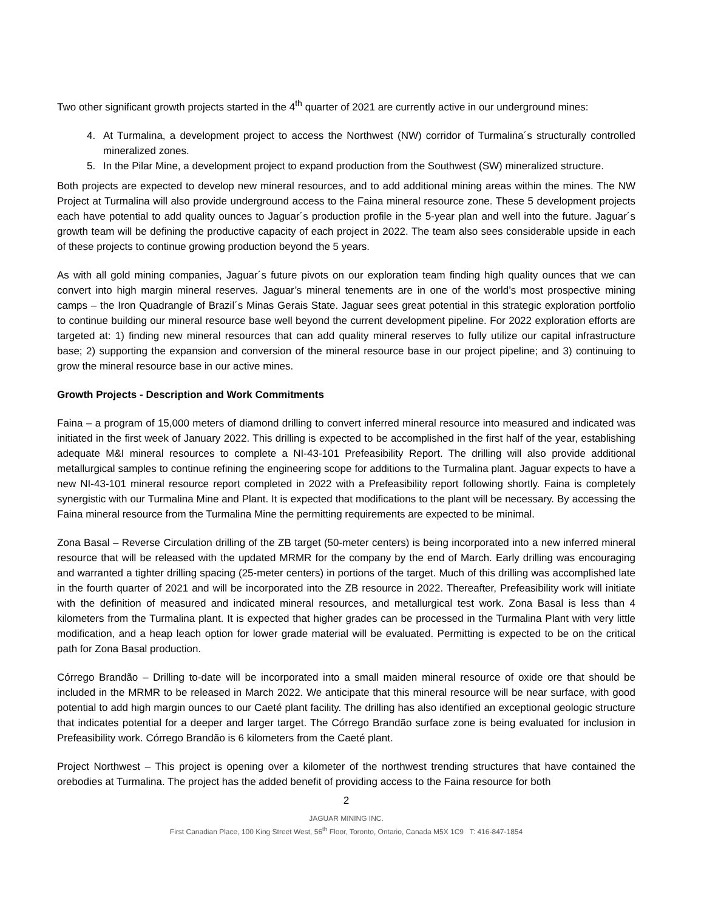Two other significant growth projects started in the 4<sup>th</sup> quarter of 2021 are currently active in our underground mines:
4. At Turmalina, a development project to access the Northwest (NW) corridor of Turmalina´s structurally controlled mineralized zones.
5. In the Pilar Mine, a development project to expand production from the Southwest (SW) mineralized structure.
Both projects are expected to develop new mineral resources, and to add additional mining areas within the mines. The NW Project at Turmalina will also provide underground access to the Faina mineral resource zone. These 5 development projects each have potential to add quality ounces to Jaguar´s production profile in the 5-year plan and well into the future. Jaguar´s growth team will be defining the productive capacity of each project in 2022. The team also sees considerable upside in each of these projects to continue growing production beyond the 5 years.
As with all gold mining companies, Jaguar´s future pivots on our exploration team finding high quality ounces that we can convert into high margin mineral reserves. Jaguar’s mineral tenements are in one of the world’s most prospective mining camps – the Iron Quadrangle of Brazil´s Minas Gerais State. Jaguar sees great potential in this strategic exploration portfolio to continue building our mineral resource base well beyond the current development pipeline. For 2022 exploration efforts are targeted at: 1) finding new mineral resources that can add quality mineral reserves to fully utilize our capital infrastructure base; 2) supporting the expansion and conversion of the mineral resource base in our project pipeline; and 3) continuing to grow the mineral resource base in our active mines.
Growth Projects - Description and Work Commitments
Faina – a program of 15,000 meters of diamond drilling to convert inferred mineral resource into measured and indicated was initiated in the first week of January 2022. This drilling is expected to be accomplished in the first half of the year, establishing adequate M&I mineral resources to complete a NI-43-101 Prefeasibility Report. The drilling will also provide additional metallurgical samples to continue refining the engineering scope for additions to the Turmalina plant. Jaguar expects to have a new NI-43-101 mineral resource report completed in 2022 with a Prefeasibility report following shortly. Faina is completely synergistic with our Turmalina Mine and Plant. It is expected that modifications to the plant will be necessary. By accessing the Faina mineral resource from the Turmalina Mine the permitting requirements are expected to be minimal.
Zona Basal – Reverse Circulation drilling of the ZB target (50-meter centers) is being incorporated into a new inferred mineral resource that will be released with the updated MRMR for the company by the end of March. Early drilling was encouraging and warranted a tighter drilling spacing (25-meter centers) in portions of the target. Much of this drilling was accomplished late in the fourth quarter of 2021 and will be incorporated into the ZB resource in 2022. Thereafter, Prefeasibility work will initiate with the definition of measured and indicated mineral resources, and metallurgical test work. Zona Basal is less than 4 kilometers from the Turmalina plant. It is expected that higher grades can be processed in the Turmalina Plant with very little modification, and a heap leach option for lower grade material will be evaluated. Permitting is expected to be on the critical path for Zona Basal production.
Córrego Brandão – Drilling to-date will be incorporated into a small maiden mineral resource of oxide ore that should be included in the MRMR to be released in March 2022. We anticipate that this mineral resource will be near surface, with good potential to add high margin ounces to our Caeté plant facility. The drilling has also identified an exceptional geologic structure that indicates potential for a deeper and larger target. The Córrego Brandão surface zone is being evaluated for inclusion in Prefeasibility work. Córrego Brandão is 6 kilometers from the Caeté plant.
Project Northwest – This project is opening over a kilometer of the northwest trending structures that have contained the orebodies at Turmalina. The project has the added benefit of providing access to the Faina resource for both
2
JAGUAR MINING INC.
First Canadian Place, 100 King Street West, 56<sup>th</sup> Floor, Toronto, Ontario, Canada M5X 1C9 T: 416-847-1854